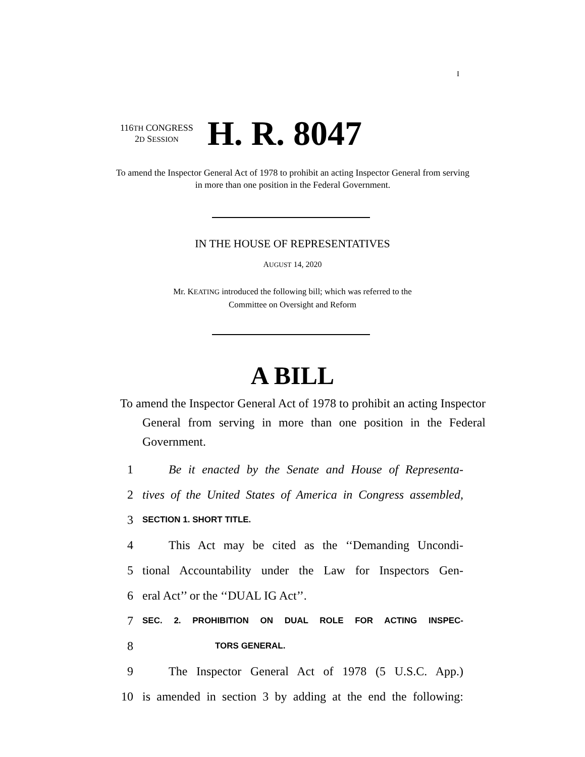I
116TH CONGRESS
2D SESSION
H. R. 8047
To amend the Inspector General Act of 1978 to prohibit an acting Inspector General from serving in more than one position in the Federal Government.
IN THE HOUSE OF REPRESENTATIVES
AUGUST 14, 2020
Mr. KEATING introduced the following bill; which was referred to the
Committee on Oversight and Reform
A BILL
To amend the Inspector General Act of 1978 to prohibit an acting Inspector General from serving in more than one position in the Federal Government.
1 Be it enacted by the Senate and House of Representa-
2 tives of the United States of America in Congress assembled,
3 SECTION 1. SHORT TITLE.
4 This Act may be cited as the ‘‘Demanding Uncondi-
5 tional Accountability under the Law for Inspectors Gen-
6 eral Act’’ or the ‘‘DUAL IG Act’’.
7 SEC. 2. PROHIBITION ON DUAL ROLE FOR ACTING INSPEC-
8 TORS GENERAL.
9 The Inspector General Act of 1978 (5 U.S.C. App.)
10 is amended in section 3 by adding at the end the following: